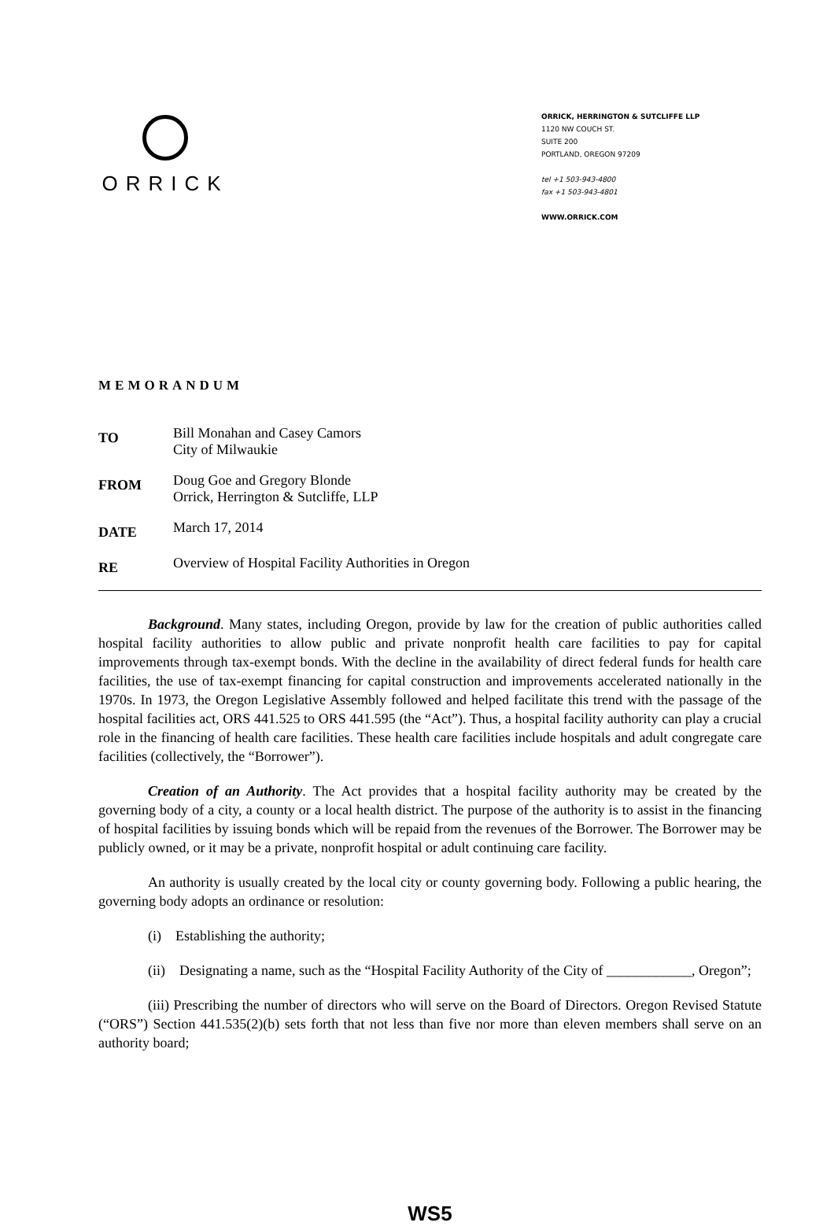ORRICK
ORRICK, HERRINGTON & SUTCLIFFE LLP
1120 NW COUCH ST.
SUITE 200
PORTLAND, OREGON 97209
tel +1 503-943-4800
fax +1 503-943-4801
WWW.ORRICK.COM
MEMORANDUM
TO
Bill Monahan and Casey Camors
City of Milwaukie
FROM
Doug Goe and Gregory Blonde
Orrick, Herrington & Sutcliffe, LLP
DATE
March 17, 2014
RE
Overview of Hospital Facility Authorities in Oregon
Background. Many states, including Oregon, provide by law for the creation of public authorities called hospital facility authorities to allow public and private nonprofit health care facilities to pay for capital improvements through tax-exempt bonds. With the decline in the availability of direct federal funds for health care facilities, the use of tax-exempt financing for capital construction and improvements accelerated nationally in the 1970s. In 1973, the Oregon Legislative Assembly followed and helped facilitate this trend with the passage of the hospital facilities act, ORS 441.525 to ORS 441.595 (the “Act”). Thus, a hospital facility authority can play a crucial role in the financing of health care facilities. These health care facilities include hospitals and adult congregate care facilities (collectively, the “Borrower”).
Creation of an Authority. The Act provides that a hospital facility authority may be created by the governing body of a city, a county or a local health district. The purpose of the authority is to assist in the financing of hospital facilities by issuing bonds which will be repaid from the revenues of the Borrower. The Borrower may be publicly owned, or it may be a private, nonprofit hospital or adult continuing care facility.
An authority is usually created by the local city or county governing body. Following a public hearing, the governing body adopts an ordinance or resolution:
(i) Establishing the authority;
(ii) Designating a name, such as the “Hospital Facility Authority of the City of ____________, Oregon”;
(iii) Prescribing the number of directors who will serve on the Board of Directors. Oregon Revised Statute (“ORS”) Section 441.535(2)(b) sets forth that not less than five nor more than eleven members shall serve on an authority board;
WS5